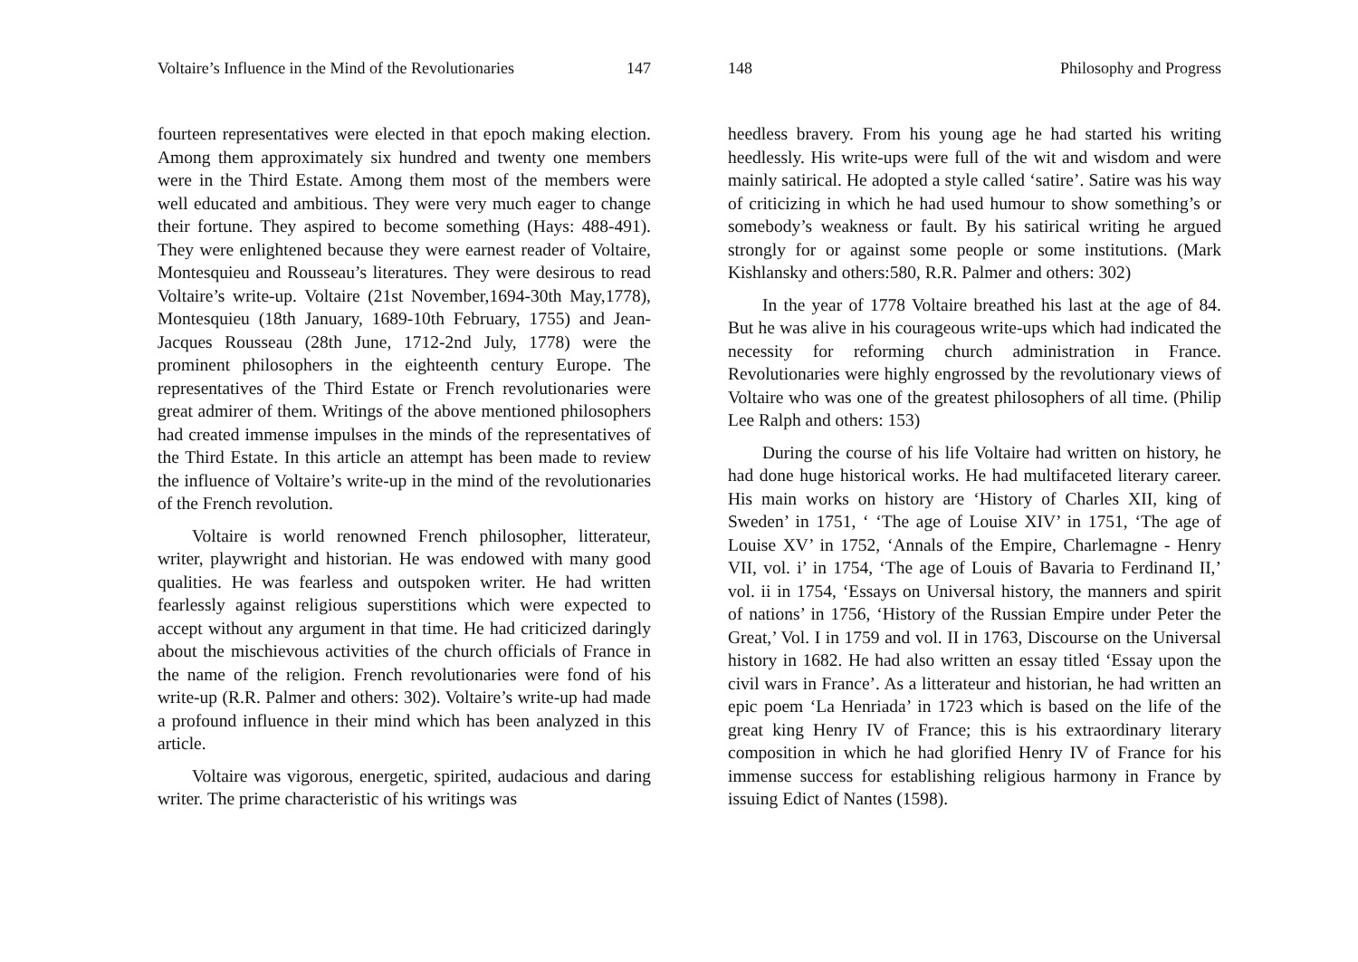Voltaire’s Influence in the Mind of the Revolutionaries 147
fourteen representatives were elected in that epoch making election. Among them approximately six hundred and twenty one members were in the Third Estate. Among them most of the members were well educated and ambitious. They were very much eager to change their fortune. They aspired to become something (Hays: 488-491). They were enlightened because they were earnest reader of Voltaire, Montesquieu and Rousseau’s literatures. They were desirous to read Voltaire’s write-up. Voltaire (21st November,1694-30th May,1778), Montesquieu (18th January, 1689-10th February, 1755) and Jean-Jacques Rousseau (28th June, 1712-2nd July, 1778) were the prominent philosophers in the eighteenth century Europe. The representatives of the Third Estate or French revolutionaries were great admirer of them. Writings of the above mentioned philosophers had created immense impulses in the minds of the representatives of the Third Estate. In this article an attempt has been made to review the influence of Voltaire’s write-up in the mind of the revolutionaries of the French revolution.
Voltaire is world renowned French philosopher, litterateur, writer, playwright and historian. He was endowed with many good qualities. He was fearless and outspoken writer. He had written fearlessly against religious superstitions which were expected to accept without any argument in that time. He had criticized daringly about the mischievous activities of the church officials of France in the name of the religion. French revolutionaries were fond of his write-up (R.R. Palmer and others: 302). Voltaire’s write-up had made a profound influence in their mind which has been analyzed in this article.
Voltaire was vigorous, energetic, spirited, audacious and daring writer. The prime characteristic of his writings was
148 Philosophy and Progress
heedless bravery. From his young age he had started his writing heedlessly. His write-ups were full of the wit and wisdom and were mainly satirical. He adopted a style called ‘satire’. Satire was his way of criticizing in which he had used humour to show something’s or somebody’s weakness or fault. By his satirical writing he argued strongly for or against some people or some institutions. (Mark Kishlansky and others:580, R.R. Palmer and others: 302)
In the year of 1778 Voltaire breathed his last at the age of 84. But he was alive in his courageous write-ups which had indicated the necessity for reforming church administration in France. Revolutionaries were highly engrossed by the revolutionary views of Voltaire who was one of the greatest philosophers of all time. (Philip Lee Ralph and others: 153)
During the course of his life Voltaire had written on history, he had done huge historical works. He had multifaceted literary career. His main works on history are ‘History of Charles XII, king of Sweden’ in 1751, ‘ ‘The age of Louise XIV’ in 1751, ‘The age of Louise XV’ in 1752, ‘Annals of the Empire, Charlemagne - Henry VII, vol. i’ in 1754, ‘The age of Louis of Bavaria to Ferdinand II,’ vol. ii in 1754, ‘Essays on Universal history, the manners and spirit of nations’ in 1756, ‘History of the Russian Empire under Peter the Great,’ Vol. I in 1759 and vol. II in 1763, Discourse on the Universal history in 1682. He had also written an essay titled ‘Essay upon the civil wars in France’. As a litterateur and historian, he had written an epic poem ‘La Henriada’ in 1723 which is based on the life of the great king Henry IV of France; this is his extraordinary literary composition in which he had glorified Henry IV of France for his immense success for establishing religious harmony in France by issuing Edict of Nantes (1598).